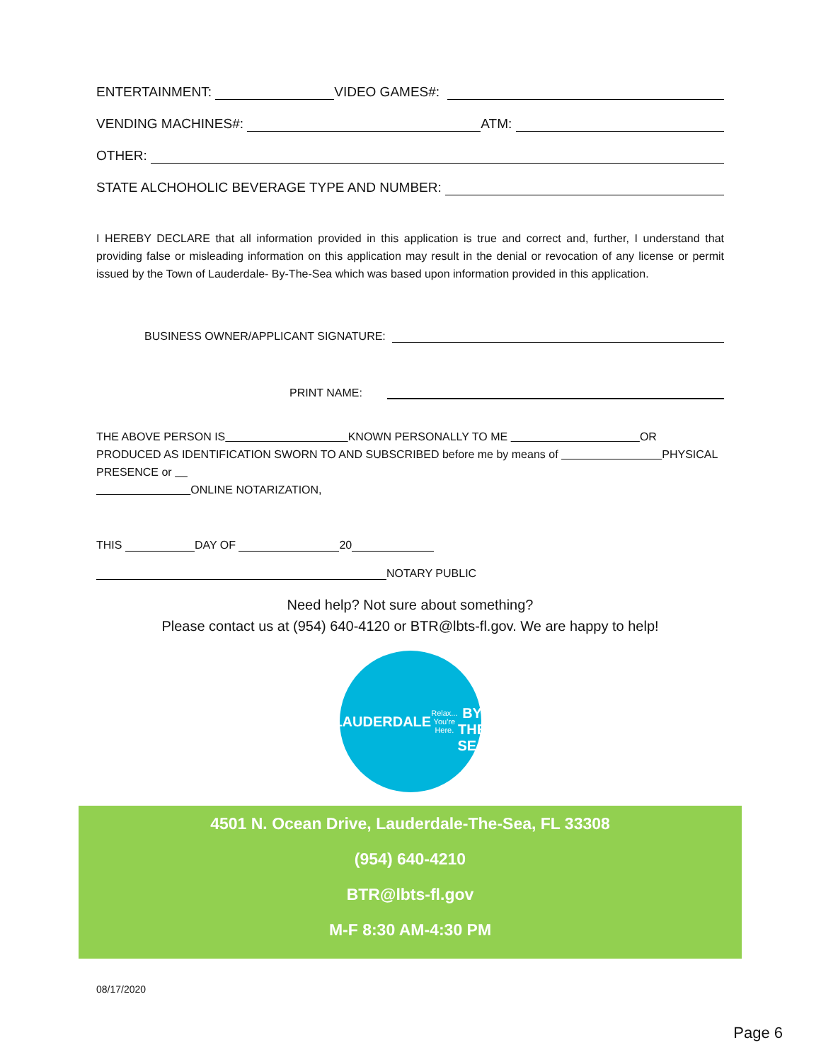ENTERTAINMENT: VIDEO GAMES#:
VENDING MACHINES#: ATM:
OTHER:
STATE ALCHOHOLIC BEVERAGE TYPE AND NUMBER:
I HEREBY DECLARE that all information provided in this application is true and correct and, further, I understand that providing false or misleading information on this application may result in the denial or revocation of any license or permit issued by the Town of Lauderdale- By-The-Sea which was based upon information provided in this application.
BUSINESS OWNER/APPLICANT SIGNATURE:
PRINT NAME:
THE ABOVE PERSON IS KNOWN PERSONALLY TO ME OR PRODUCED AS IDENTIFICATION SWORN TO AND SUBSCRIBED before me by means of PHYSICAL PRESENCE or
ONLINE NOTARIZATION,
THIS DAY OF 20
NOTARY PUBLIC
Need help? Not sure about something?
Please contact us at (954) 640-4120 or BTR@lbts-fl.gov. We are happy to help!
LAUDERDALE
Relax...
You're Here.
BY THE SEA
4501 N. Ocean Drive, Lauderdale-The-Sea, FL 33308
(954) 640-4210
BTR@lbts-fl.gov
M-F 8:30 AM-4:30 PM
08/17/2020
Page 6